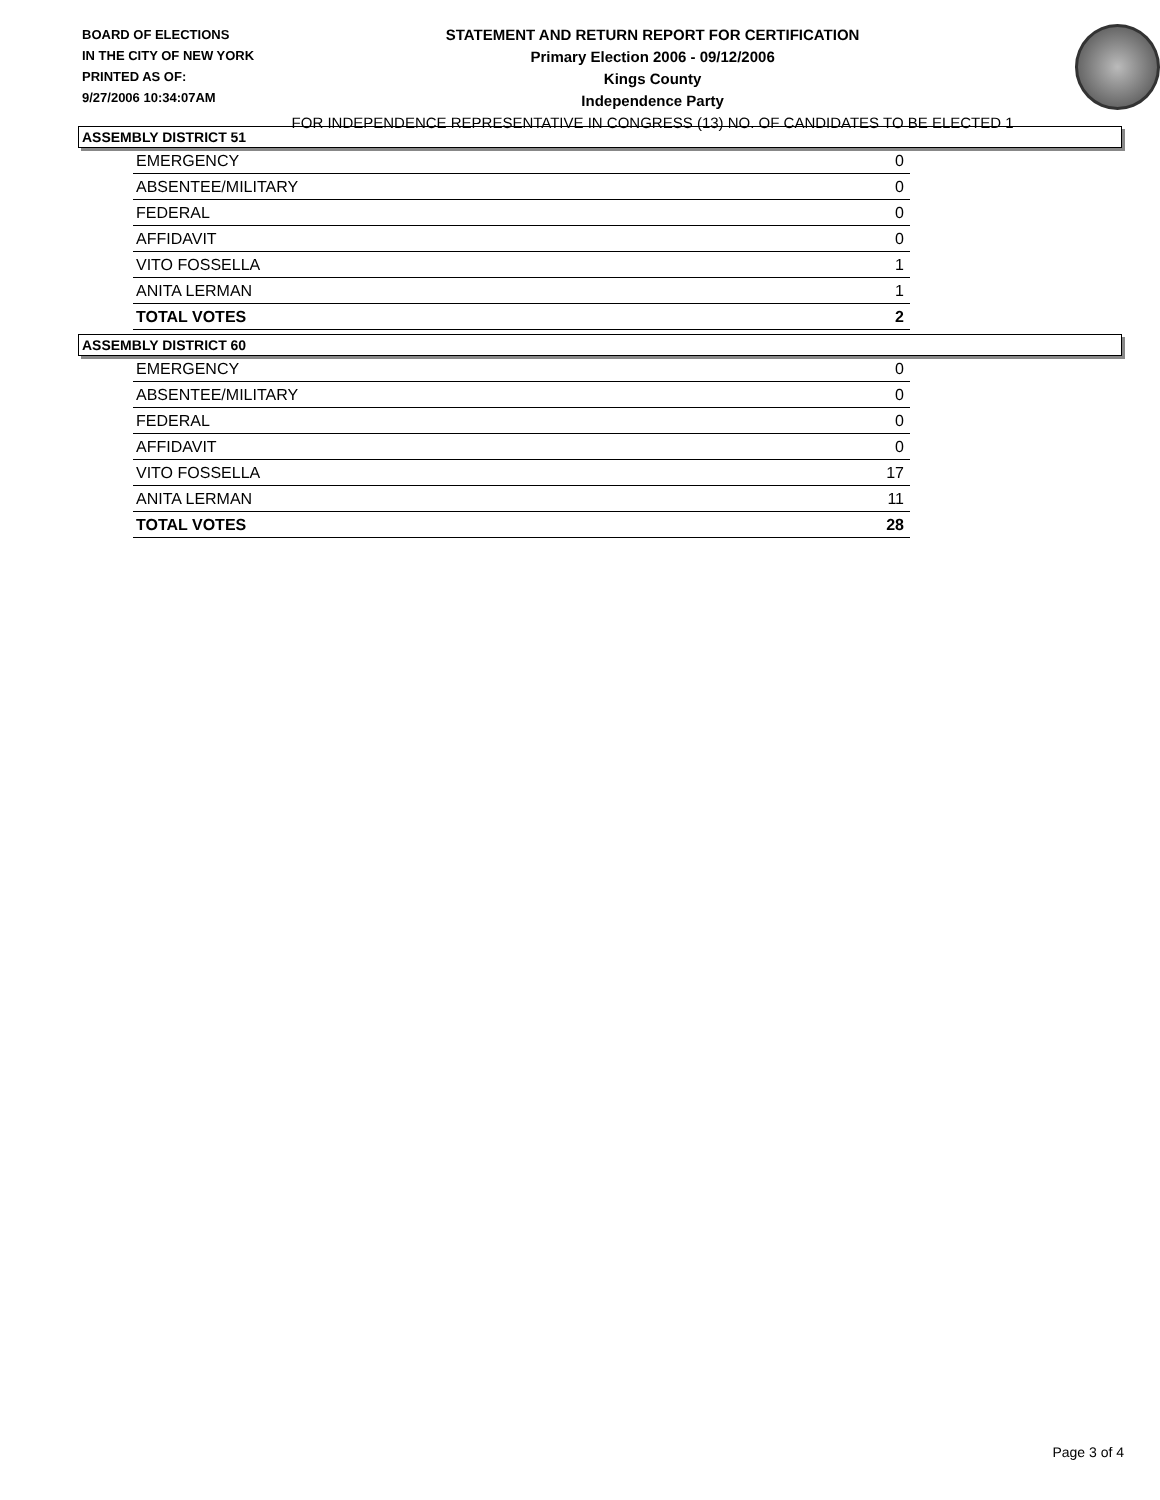BOARD OF ELECTIONS
IN THE CITY OF NEW YORK
PRINTED AS OF:
9/27/2006 10:34:07AM
STATEMENT AND RETURN REPORT FOR CERTIFICATION
Primary Election 2006 - 09/12/2006
Kings County
Independence Party
FOR INDEPENDENCE REPRESENTATIVE IN CONGRESS (13) NO. OF CANDIDATES TO BE ELECTED 1
ASSEMBLY DISTRICT 51
| EMERGENCY | 0 |
| ABSENTEE/MILITARY | 0 |
| FEDERAL | 0 |
| AFFIDAVIT | 0 |
| VITO FOSSELLA | 1 |
| ANITA LERMAN | 1 |
| TOTAL VOTES | 2 |
ASSEMBLY DISTRICT 60
| EMERGENCY | 0 |
| ABSENTEE/MILITARY | 0 |
| FEDERAL | 0 |
| AFFIDAVIT | 0 |
| VITO FOSSELLA | 17 |
| ANITA LERMAN | 11 |
| TOTAL VOTES | 28 |
Page 3 of 4